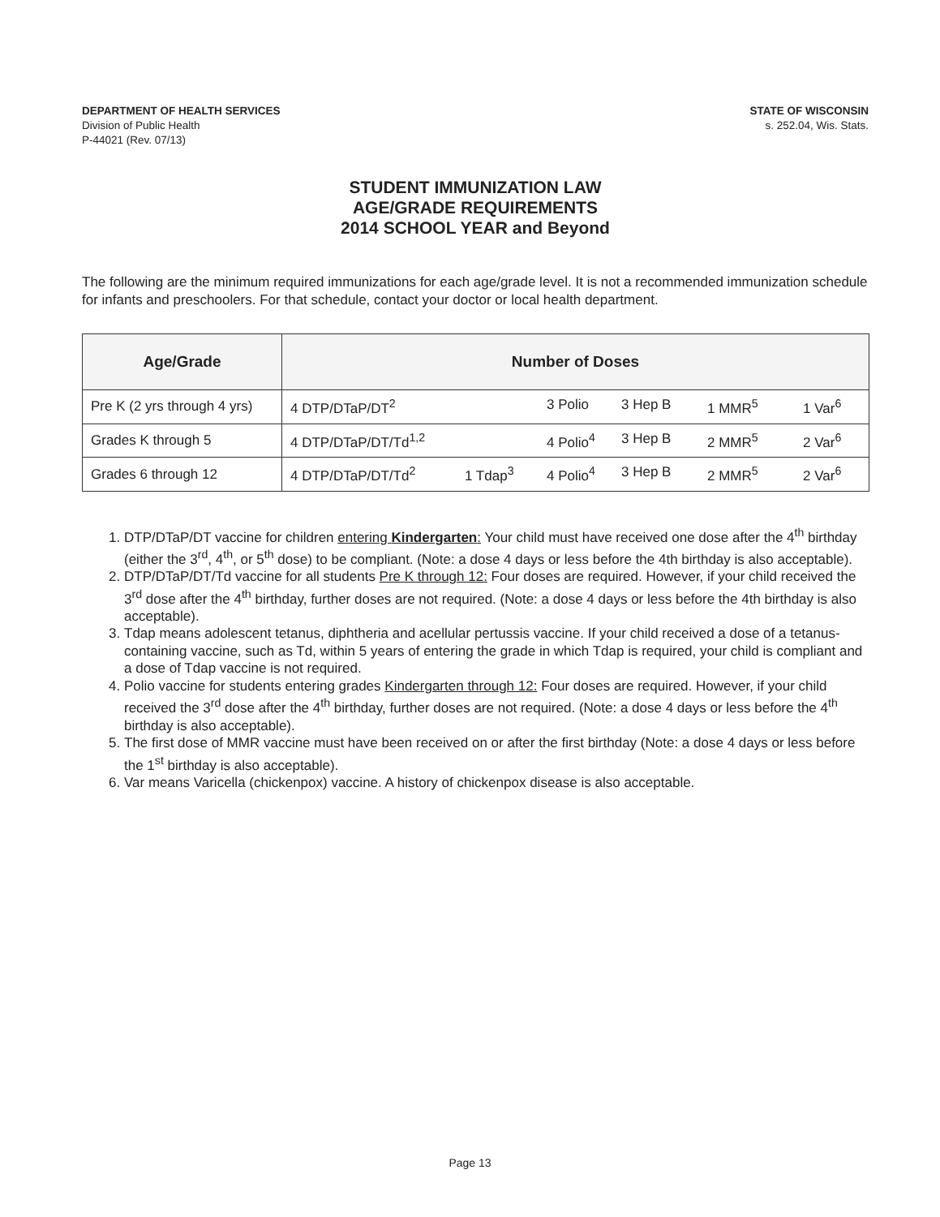DEPARTMENT OF HEALTH SERVICES
Division of Public Health
P-44021 (Rev. 07/13)
STATE OF WISCONSIN
s. 252.04, Wis. Stats.
STUDENT IMMUNIZATION LAW
AGE/GRADE REQUIREMENTS
2014 SCHOOL YEAR and Beyond
The following are the minimum required immunizations for each age/grade level. It is not a recommended immunization schedule for infants and preschoolers. For that schedule, contact your doctor or local health department.
| Age/Grade | Number of Doses |
| --- | --- |
| Pre K (2 yrs through 4 yrs) | 4 DTP/DTaP/DT<sup>2</sup> 3 Polio 3 Hep B 1 MMR<sup>5</sup> 1 Var<sup>6</sup> |
| Grades K through 5 | 4 DTP/DTaP/DT/Td<sup>1,2</sup> 4 Polio<sup>4</sup> 3 Hep B 2 MMR<sup>5</sup> 2 Var<sup>6</sup> |
| Grades 6 through 12 | 4 DTP/DTaP/DT/Td<sup>2</sup> 1 Tdap<sup>3</sup> 4 Polio<sup>4</sup> 3 Hep B 2 MMR<sup>5</sup> 2 Var<sup>6</sup> |
1. DTP/DTaP/DT vaccine for children entering Kindergarten: Your child must have received one dose after the 4<sup>th</sup> birthday (either the 3<sup>rd</sup>, 4<sup>th</sup>, or 5<sup>th</sup> dose) to be compliant. (Note: a dose 4 days or less before the 4th birthday is also acceptable).
2. DTP/DTaP/DT/Td vaccine for all students Pre K through 12: Four doses are required. However, if your child received the 3<sup>rd</sup> dose after the 4<sup>th</sup> birthday, further doses are not required. (Note: a dose 4 days or less before the 4th birthday is also acceptable).
3. Tdap means adolescent tetanus, diphtheria and acellular pertussis vaccine. If your child received a dose of a tetanus-containing vaccine, such as Td, within 5 years of entering the grade in which Tdap is required, your child is compliant and a dose of Tdap vaccine is not required.
4. Polio vaccine for students entering grades Kindergarten through 12: Four doses are required. However, if your child received the 3<sup>rd</sup> dose after the 4<sup>th</sup> birthday, further doses are not required. (Note: a dose 4 days or less before the 4<sup>th</sup> birthday is also acceptable).
5. The first dose of MMR vaccine must have been received on or after the first birthday (Note: a dose 4 days or less before the 1<sup>st</sup> birthday is also acceptable).
6. Var means Varicella (chickenpox) vaccine. A history of chickenpox disease is also acceptable.
Page 13